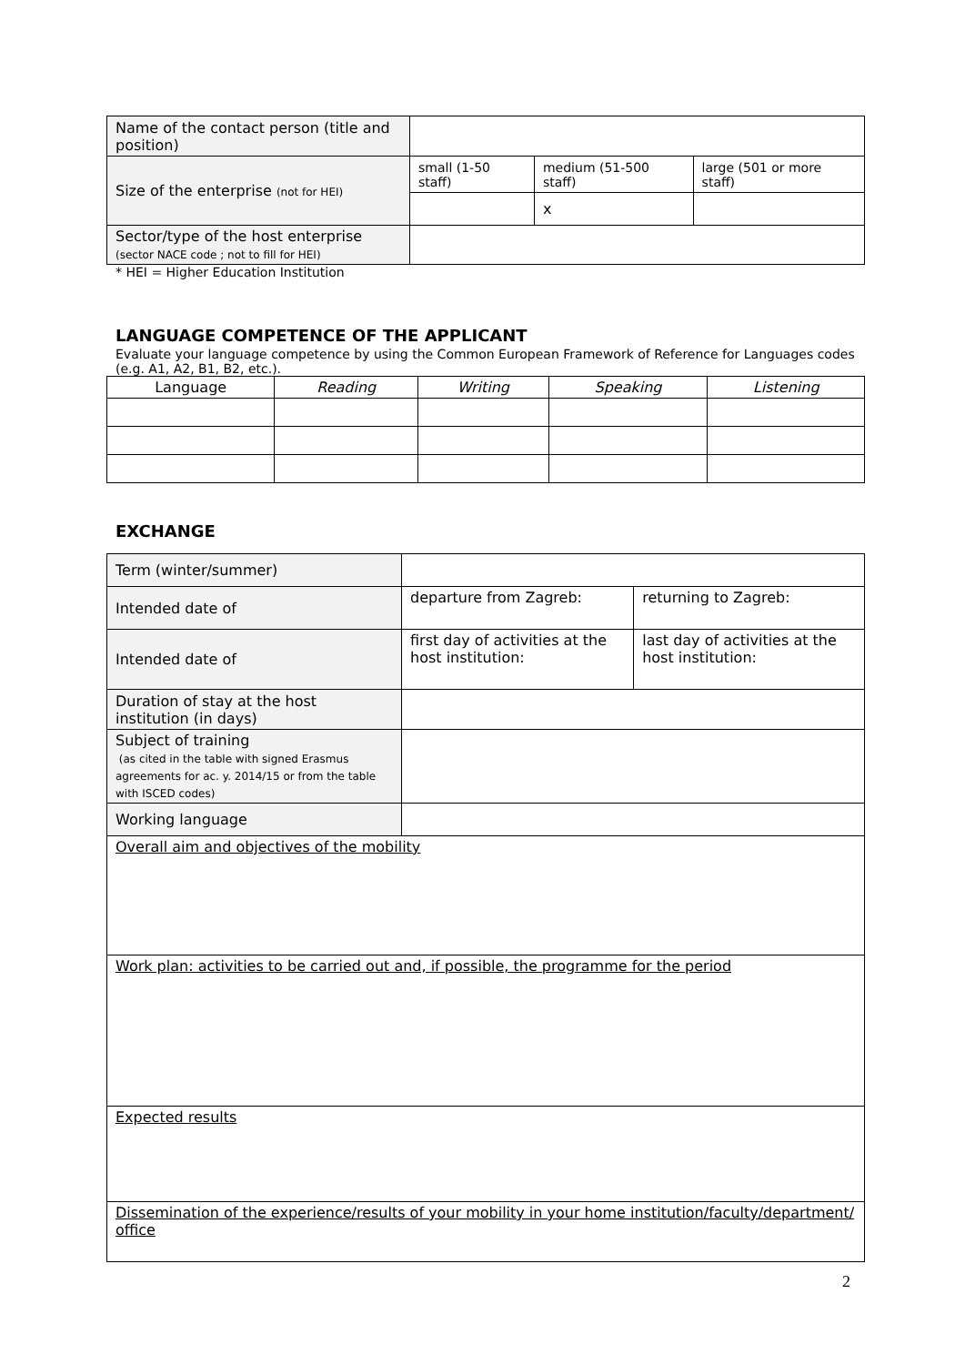| Name of the contact person (title and position) | | | |
| Size of the enterprise (not for HEI) | small (1-50 staff) | medium (51-500 staff) | large (501 or more staff) |
| | | x | |
| Sector/type of the host enterprise (sector NACE code ; not to fill for HEI) | | | |
* HEI = Higher Education Institution
LANGUAGE COMPETENCE OF THE APPLICANT
Evaluate your language competence by using the Common European Framework of Reference for Languages codes (e.g. A1, A2, B1, B2, etc.).
| Language | Reading | Writing | Speaking | Listening |
| --- | --- | --- | --- | --- |
EXCHANGE
| Term (winter/summer) | | |
| Intended date of | departure from Zagreb: | returning to Zagreb: |
| Intended date of | first day of activities at the host institution: | last day of activities at the host institution: |
| Duration of stay at the host institution (in days) | | |
| Subject of training (as cited in the table with signed Erasmus agreements for ac. y. 2014/15 or from the table with ISCED codes) | | |
| Working language | | |
| Overall aim and objectives of the mobility | | |
| Work plan: activities to be carried out and, if possible, the programme for the period | | |
| Expected results | | |
| Dissemination of the experience/results of your mobility in your home institution/faculty/department/ office | | |
2